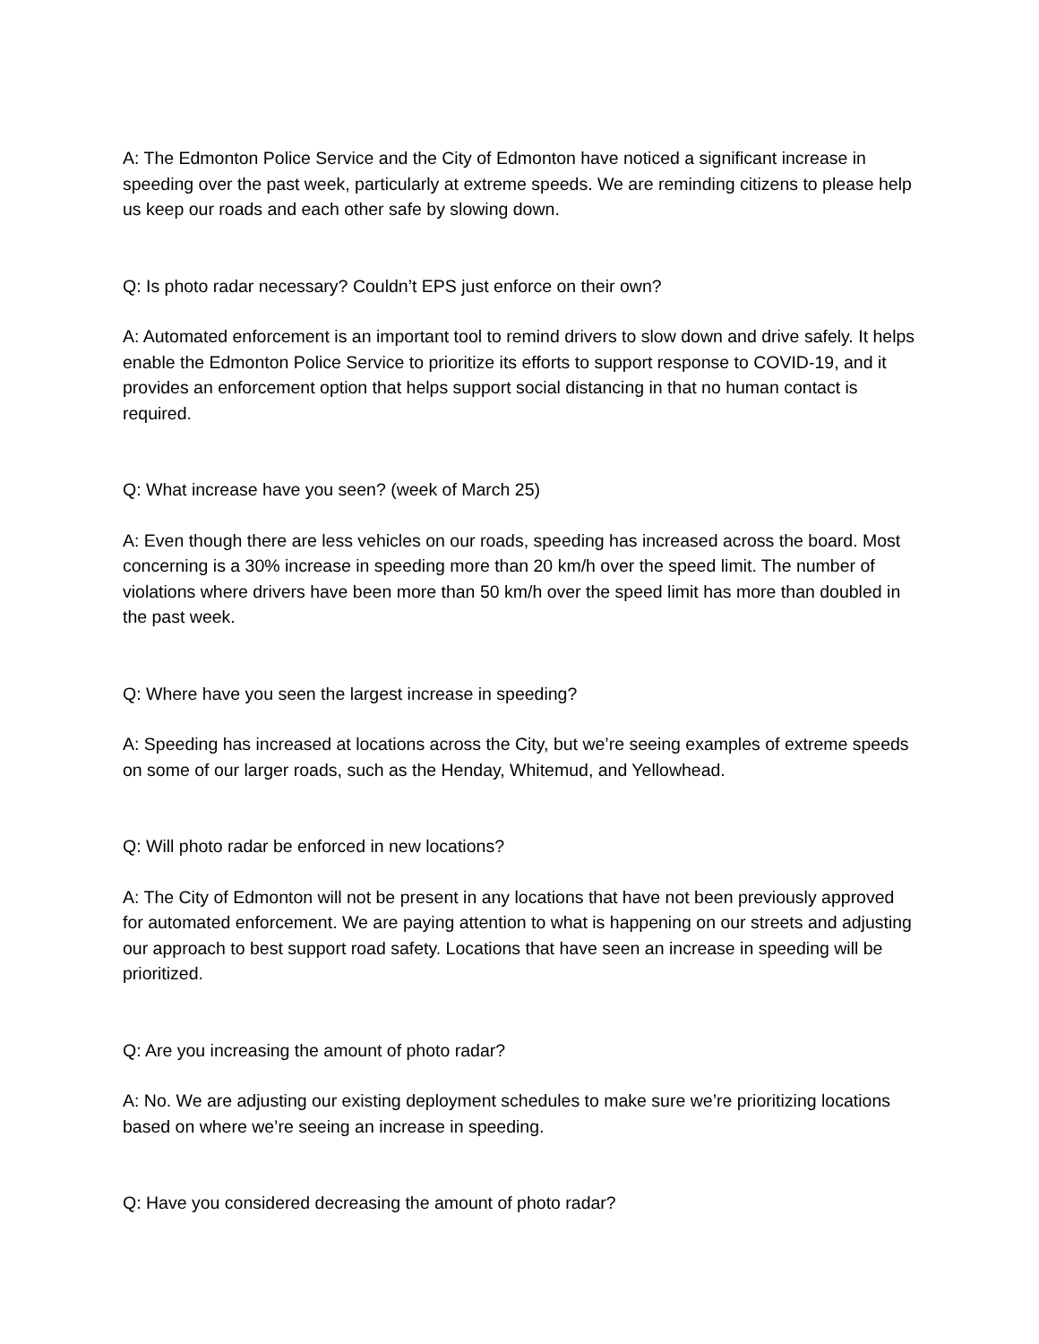A: The Edmonton Police Service and the City of Edmonton have noticed a significant increase in speeding over the past week, particularly at extreme speeds. We are reminding citizens to please help us keep our roads and each other safe by slowing down.
Q: Is photo radar necessary? Couldn’t EPS just enforce on their own?
A: Automated enforcement is an important tool to remind drivers to slow down and drive safely. It helps enable the Edmonton Police Service to prioritize its efforts to support response to COVID-19, and it provides an enforcement option that helps support social distancing in that no human contact is required.
Q: What increase have you seen? (week of March 25)
A: Even though there are less vehicles on our roads, speeding has increased across the board. Most concerning is a 30% increase in speeding more than 20 km/h over the speed limit. The number of violations where drivers have been more than 50 km/h over the speed limit has more than doubled in the past week.
Q: Where have you seen the largest increase in speeding?
A: Speeding has increased at locations across the City, but we’re seeing examples of extreme speeds on some of our larger roads, such as the Henday, Whitemud, and Yellowhead.
Q: Will photo radar be enforced in new locations?
A: The City of Edmonton will not be present in any locations that have not been previously approved for automated enforcement. We are paying attention to what is happening on our streets and adjusting our approach to best support road safety. Locations that have seen an increase in speeding will be prioritized.
Q: Are you increasing the amount of photo radar?
A: No. We are adjusting our existing deployment schedules to make sure we’re prioritizing locations based on where we’re seeing an increase in speeding.
Q: Have you considered decreasing the amount of photo radar?